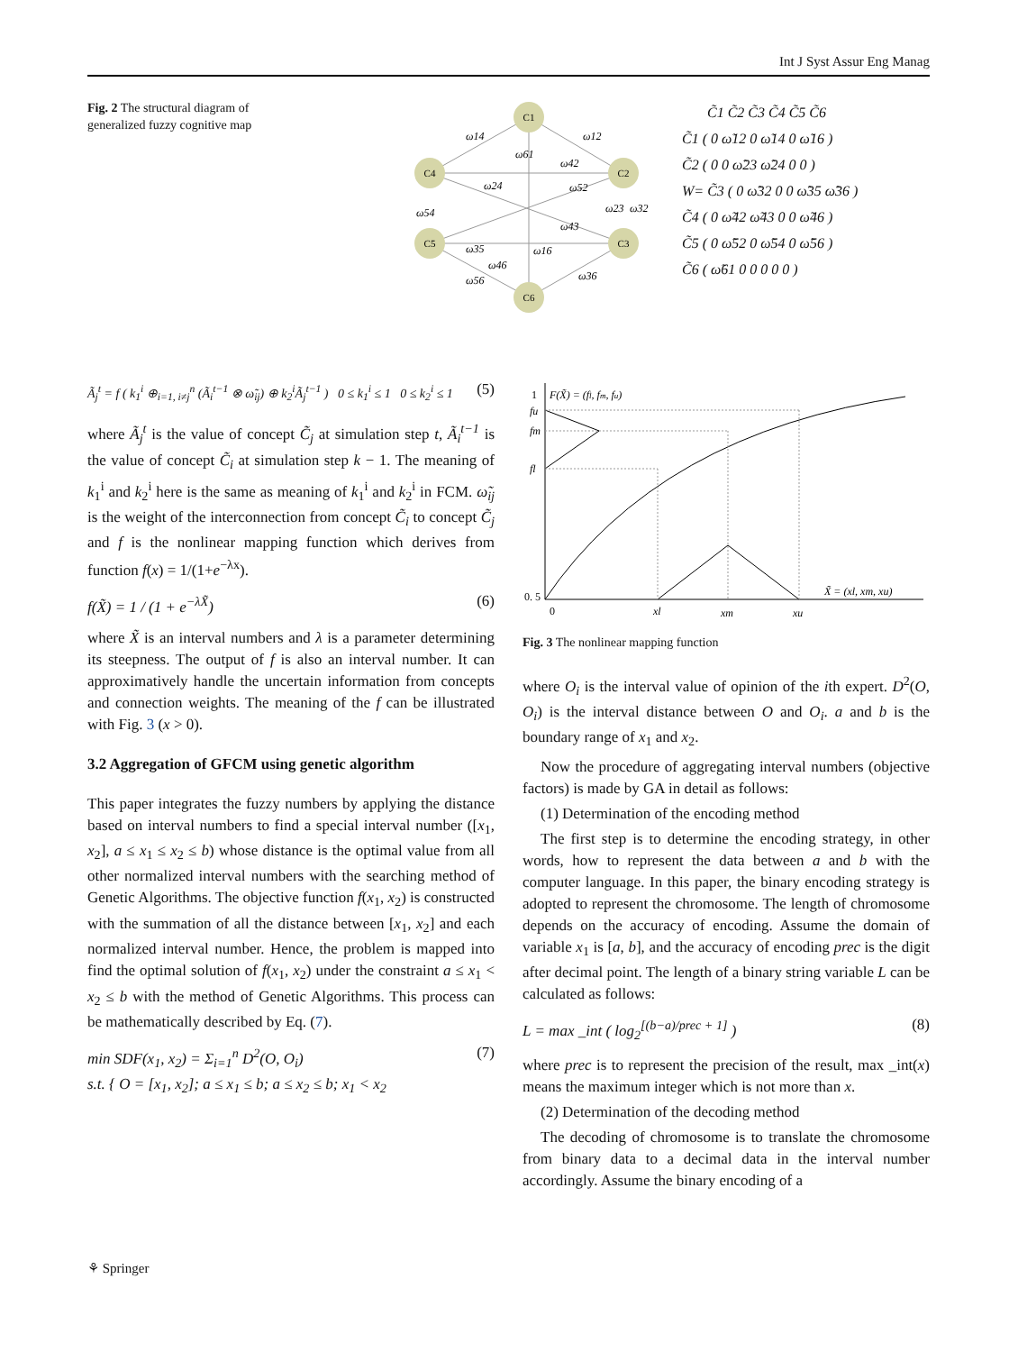Int J Syst Assur Eng Manag
Fig. 2 The structural diagram of generalized fuzzy cognitive map
C1
C4
C2
C5
C3
C6
ω14
ω12
ω61
ω42
ω24
ω52
ω23
ω32
ω54
ω43
ω35
ω16
ω46
ω56
ω36
C̃1 C̃2 C̃3 C̃4 C̃5 C̃6
C̃1 ( 0 ω̃12 0 ω̃14 0 ω̃16 )
C̃2 ( 0 0 ω̃23 ω̃24 0 0 )
W= C̃3 ( 0 ω̃32 0 0 ω̃35 ω̃36 )
C̃4 ( 0 ω̃42 ω̃43 0 0 ω̃46 )
C̃5 ( 0 ω̃52 0 ω̃54 0 ω̃56 )
C̃6 ( ω̃61 0 0 0 0 0 )
Ã<sub>j</sub><sup>t</sup> = f ( k<sub>1</sub><sup>i</sup> ⊕<sub>i=1, i≠j</sub><sup>n</sup> (Ã<sub>i</sub><sup>t−1</sup> ⊗ ω̃<sub>ij</sub>) ⊕ k<sub>2</sub><sup>i</sup>Ã<sub>j</sub><sup>t−1</sup> ) 0 ≤ k<sub>1</sub><sup>i</sup> ≤ 1 0 ≤ k<sub>2</sub><sup>i</sup> ≤ 1 (5)
where Ã<sub>j</sub><sup>t</sup> is the value of concept C̃<sub>j</sub> at simulation step t, Ã<sub>i</sub><sup>t−1</sup> is the value of concept C̃<sub>i</sub> at simulation step k − 1. The meaning of k<sub>1</sub><sup>i</sup> and k<sub>2</sub><sup>i</sup> here is the same as meaning of k<sub>1</sub><sup>i</sup> and k<sub>2</sub><sup>i</sup> in FCM. ω̃<sub>ij</sub> is the weight of the interconnection from concept C̃<sub>i</sub> to concept C̃<sub>j</sub> and f is the nonlinear mapping function which derives from function f(x) = 1/(1+e<sup>−λx</sup>).
f(X̃) = 1 / (1 + e<sup>−λX̃</sup>) (6)
where X̃ is an interval numbers and λ is a parameter determining its steepness. The output of f is also an interval number. It can approximatively handle the uncertain information from concepts and connection weights. The meaning of the f can be illustrated with Fig. 3 (x > 0).
3.2 Aggregation of GFCM using genetic algorithm
This paper integrates the fuzzy numbers by applying the distance based on interval numbers to find a special interval number ([x<sub>1</sub>, x<sub>2</sub>], a ≤ x<sub>1</sub> ≤ x<sub>2</sub> ≤ b) whose distance is the optimal value from all other normalized interval numbers with the searching method of Genetic Algorithms. The objective function f(x<sub>1</sub>, x<sub>2</sub>) is constructed with the summation of all the distance between [x<sub>1</sub>, x<sub>2</sub>] and each normalized interval number. Hence, the problem is mapped into find the optimal solution of f(x<sub>1</sub>, x<sub>2</sub>) under the constraint a ≤ x<sub>1</sub> < x<sub>2</sub> ≤ b with the method of Genetic Algorithms. This process can be mathematically described by Eq. (7).
min SDF(x<sub>1</sub>, x<sub>2</sub>) = Σ<sub>i=1</sub><sup>n</sup> D<sup>2</sup>(O, O<sub>i</sub>)
s.t. { O = [x<sub>1</sub>, x<sub>2</sub>]; a ≤ x<sub>1</sub> ≤ b; a ≤ x<sub>2</sub> ≤ b; x<sub>1</sub> < x<sub>2</sub> (7)
1
F(X̃) = (fl, fm, fu)
fu
fm
fl
0. 5
0
xl
xm
xu
X̃ = (xl, xm, xu)
Fig. 3 The nonlinear mapping function
where O<sub>i</sub> is the interval value of opinion of the ith expert. D<sup>2</sup>(O, O<sub>i</sub>) is the interval distance between O and O<sub>i</sub>. a and b is the boundary range of x<sub>1</sub> and x<sub>2</sub>.
Now the procedure of aggregating interval numbers (objective factors) is made by GA in detail as follows:
(1) Determination of the encoding method
The first step is to determine the encoding strategy, in other words, how to represent the data between a and b with the computer language. In this paper, the binary encoding strategy is adopted to represent the chromosome. The length of chromosome depends on the accuracy of encoding. Assume the domain of variable x<sub>1</sub> is [a, b], and the accuracy of encoding prec is the digit after decimal point. The length of a binary string variable L can be calculated as follows:
L = max _int ( log<sub>2</sub><sup>[(b−a)/prec + 1]</sup> ) (8)
where prec is to represent the precision of the result, max _int(x) means the maximum integer which is not more than x.
(2) Determination of the decoding method
The decoding of chromosome is to translate the chromosome from binary data to a decimal data in the interval number accordingly. Assume the binary encoding of a
⚘ Springer